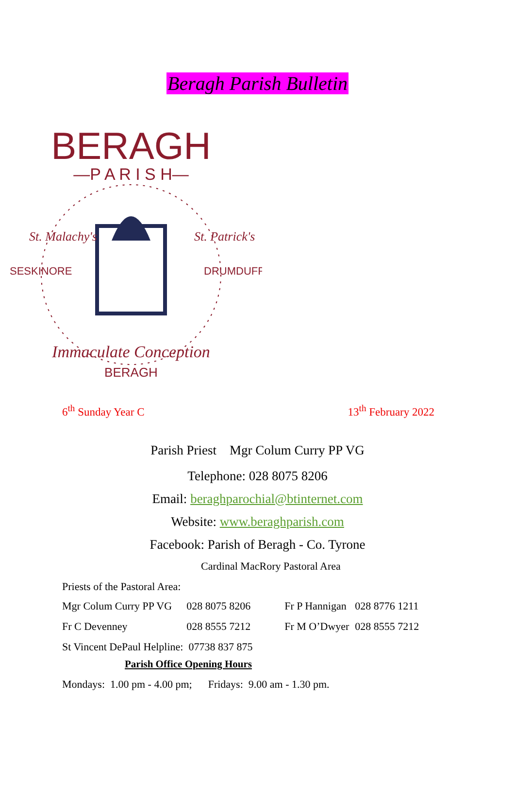Beragh Parish Bulletin
BERAGH
—P A R I S H—
BERAGH
Immaculate Conception
SESKINORE
DRUMDUFF
St. Malachy's
St. Patrick's
6<sup>th</sup> Sunday Year C 13<sup>th</sup> February 2022
Parish Priest Mgr Colum Curry PP VG
Telephone: 028 8075 8206
Email: beraghparochial@btinternet.com
Website: www.beraghparish.com
Facebook: Parish of Beragh - Co. Tyrone
Cardinal MacRory Pastoral Area
Priests of the Pastoral Area:
| Mgr Colum Curry PP VG | 028 8075 8206 | Fr P Hannigan | 028 8776 1211 |
| Fr C Devenney | 028 8555 7212 | Fr M O’Dwyer | 028 8555 7212 |
| St Vincent DePaul Helpline: 07738 837 875 | | | |
Parish Office Opening Hours
Mondays: 1.00 pm - 4.00 pm; Fridays: 9.00 am - 1.30 pm.